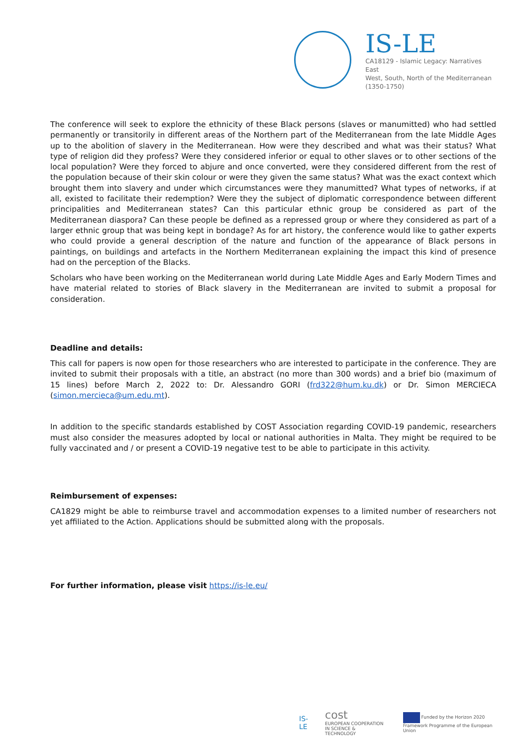IS-LE
CA18129 - Islamic Legacy: Narratives East
West, South, North of the Mediterranean
(1350-1750)
The conference will seek to explore the ethnicity of these Black persons (slaves or manumitted) who had settled permanently or transitorily in different areas of the Northern part of the Mediterranean from the late Middle Ages up to the abolition of slavery in the Mediterranean. How were they described and what was their status? What type of religion did they profess? Were they considered inferior or equal to other slaves or to other sections of the local population? Were they forced to abjure and once converted, were they considered different from the rest of the population because of their skin colour or were they given the same status? What was the exact context which brought them into slavery and under which circumstances were they manumitted? What types of networks, if at all, existed to facilitate their redemption? Were they the subject of diplomatic correspondence between different principalities and Mediterranean states? Can this particular ethnic group be considered as part of the Mediterranean diaspora? Can these people be defined as a repressed group or where they considered as part of a larger ethnic group that was being kept in bondage? As for art history, the conference would like to gather experts who could provide a general description of the nature and function of the appearance of Black persons in paintings, on buildings and artefacts in the Northern Mediterranean explaining the impact this kind of presence had on the perception of the Blacks.
Scholars who have been working on the Mediterranean world during Late Middle Ages and Early Modern Times and have material related to stories of Black slavery in the Mediterranean are invited to submit a proposal for consideration.
Deadline and details:
This call for papers is now open for those researchers who are interested to participate in the conference. They are invited to submit their proposals with a title, an abstract (no more than 300 words) and a brief bio (maximum of 15 lines) before March 2, 2022 to: Dr. Alessandro GORI (frd322@hum.ku.dk) or Dr. Simon MERCIECA (simon.mercieca@um.edu.mt).
In addition to the specific standards established by COST Association regarding COVID-19 pandemic, researchers must also consider the measures adopted by local or national authorities in Malta. They might be required to be fully vaccinated and / or present a COVID-19 negative test to be able to participate in this activity.
Reimbursement of expenses:
CA1829 might be able to reimburse travel and accommodation expenses to a limited number of researchers not yet affiliated to the Action. Applications should be submitted along with the proposals.
For further information, please visit https://is-le.eu/
IS-LE
cost
EUROPEAN COOPERATION IN SCIENCE & TECHNOLOGY
Funded by the Horizon 2020 Framework Programme of the European Union